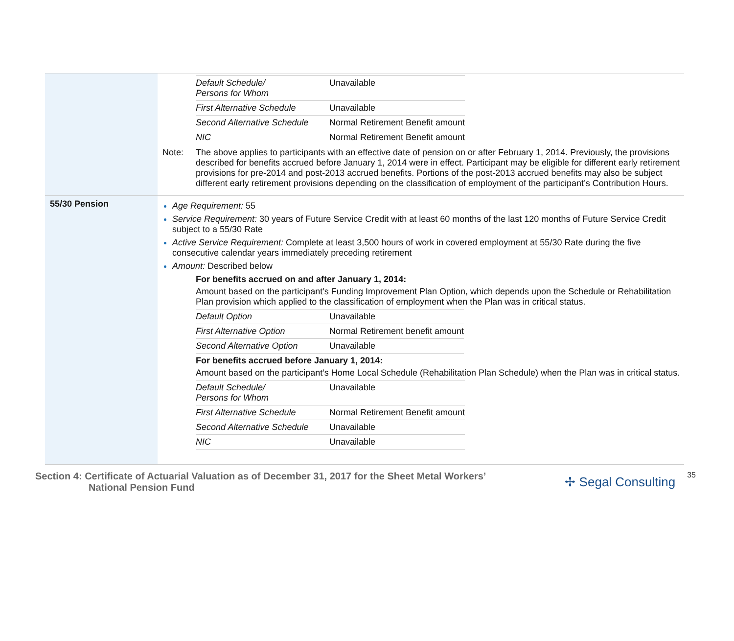| | / Default Schedule/ Persons for Whom / Unavailable / / First Alternative Schedule / Unavailable / / Second Alternative Schedule / Normal Retirement Benefit amount / / NIC / Normal Retirement Benefit amount / Note: The above applies to participants with an effective date of pension on or after February 1, 2014. Previously, the provisions described for benefits accrued before January 1, 2014 were in effect. Participant may be eligible for different early retirement provisions for pre-2014 and post-2013 accrued benefits. Portions of the post-2013 accrued benefits may also be subject different early retirement provisions depending on the classification of employment of the participant’s Contribution Hours. |
| 55/30 Pension | Age Requirement: 55 Service Requirement: 30 years of Future Service Credit with at least 60 months of the last 120 months of Future Service Credit subject to a 55/30 Rate Active Service Requirement: Complete at least 3,500 hours of work in covered employment at 55/30 Rate during the five consecutive calendar years immediately preceding retirement Amount: Described below For benefits accrued on and after January 1, 2014: Amount based on the participant’s Funding Improvement Plan Option, which depends upon the Schedule or Rehabilitation Plan provision which applied to the classification of employment when the Plan was in critical status. / Default Option / Unavailable / / First Alternative Option / Normal Retirement benefit amount / / Second Alternative Option / Unavailable / For benefits accrued before January 1, 2014: Amount based on the participant’s Home Local Schedule (Rehabilitation Plan Schedule) when the Plan was in critical status. / Default Schedule/ Persons for Whom / Unavailable / / First Alternative Schedule / Normal Retirement Benefit amount / / Second Alternative Schedule / Unavailable / / NIC / Unavailable / |
Section 4: Certificate of Actuarial Valuation as of December 31, 2017 for the Sheet Metal Workers’
National Pension Fund
✢ Segal Consulting
35